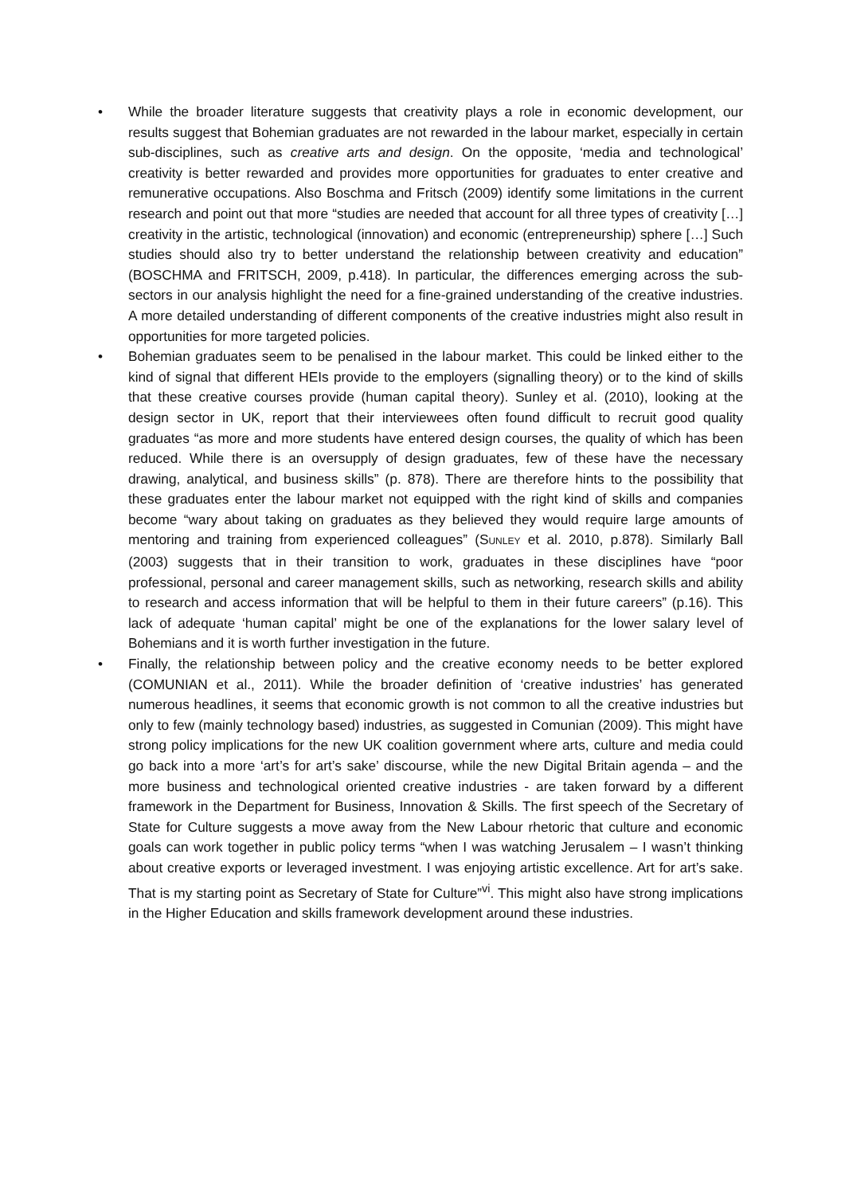• While the broader literature suggests that creativity plays a role in economic development, our results suggest that Bohemian graduates are not rewarded in the labour market, especially in certain sub-disciplines, such as creative arts and design. On the opposite, ‘media and technological’ creativity is better rewarded and provides more opportunities for graduates to enter creative and remunerative occupations. Also Boschma and Fritsch (2009) identify some limitations in the current research and point out that more “studies are needed that account for all three types of creativity […] creativity in the artistic, technological (innovation) and economic (entrepreneurship) sphere […] Such studies should also try to better understand the relationship between creativity and education” (BOSCHMA and FRITSCH, 2009, p.418). In particular, the differences emerging across the sub-sectors in our analysis highlight the need for a fine-grained understanding of the creative industries. A more detailed understanding of different components of the creative industries might also result in opportunities for more targeted policies.
• Bohemian graduates seem to be penalised in the labour market. This could be linked either to the kind of signal that different HEIs provide to the employers (signalling theory) or to the kind of skills that these creative courses provide (human capital theory). Sunley et al. (2010), looking at the design sector in UK, report that their interviewees often found difficult to recruit good quality graduates “as more and more students have entered design courses, the quality of which has been reduced. While there is an oversupply of design graduates, few of these have the necessary drawing, analytical, and business skills” (p. 878). There are therefore hints to the possibility that these graduates enter the labour market not equipped with the right kind of skills and companies become “wary about taking on graduates as they believed they would require large amounts of mentoring and training from experienced colleagues” (SUNLEY et al. 2010, p.878). Similarly Ball (2003) suggests that in their transition to work, graduates in these disciplines have “poor professional, personal and career management skills, such as networking, research skills and ability to research and access information that will be helpful to them in their future careers” (p.16). This lack of adequate ‘human capital’ might be one of the explanations for the lower salary level of Bohemians and it is worth further investigation in the future.
• Finally, the relationship between policy and the creative economy needs to be better explored (COMUNIAN et al., 2011). While the broader definition of ‘creative industries’ has generated numerous headlines, it seems that economic growth is not common to all the creative industries but only to few (mainly technology based) industries, as suggested in Comunian (2009). This might have strong policy implications for the new UK coalition government where arts, culture and media could go back into a more ‘art’s for art’s sake’ discourse, while the new Digital Britain agenda – and the more business and technological oriented creative industries - are taken forward by a different framework in the Department for Business, Innovation & Skills. The first speech of the Secretary of State for Culture suggests a move away from the New Labour rhetoric that culture and economic goals can work together in public policy terms “when I was watching Jerusalem – I wasn’t thinking about creative exports or leveraged investment. I was enjoying artistic excellence. Art for art’s sake. That is my starting point as Secretary of State for Culture”<sup>vi</sup>. This might also have strong implications in the Higher Education and skills framework development around these industries.